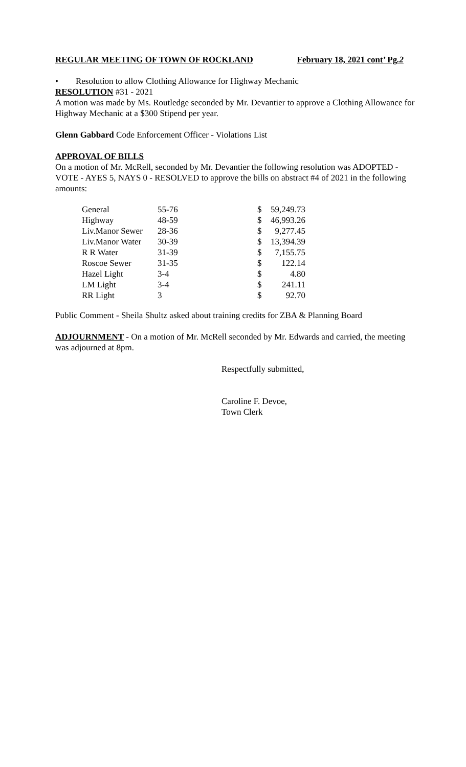REGULAR MEETING OF TOWN OF ROCKLAND February 18, 2021 cont’ Pg.2
• Resolution to allow Clothing Allowance for Highway Mechanic
RESOLUTION #31 - 2021
A motion was made by Ms. Routledge seconded by Mr. Devantier to approve a Clothing Allowance for Highway Mechanic at a $300 Stipend per year.
Glenn Gabbard Code Enforcement Officer - Violations List
APPROVAL OF BILLS
On a motion of Mr. McRell, seconded by Mr. Devantier the following resolution was ADOPTED - VOTE - AYES 5, NAYS 0 - RESOLVED to approve the bills on abstract #4 of 2021 in the following amounts:
| General | 55-76 | $ | 59,249.73 |
| Highway | 48-59 | $ | 46,993.26 |
| Liv.Manor Sewer | 28-36 | $ | 9,277.45 |
| Liv.Manor Water | 30-39 | $ | 13,394.39 |
| R R Water | 31-39 | $ | 7,155.75 |
| Roscoe Sewer | 31-35 | $ | 122.14 |
| Hazel Light | 3-4 | $ | 4.80 |
| LM Light | 3-4 | $ | 241.11 |
| RR Light | 3 | $ | 92.70 |
Public Comment - Sheila Shultz asked about training credits for ZBA & Planning Board
ADJOURNMENT - On a motion of Mr. McRell seconded by Mr. Edwards and carried, the meeting was adjourned at 8pm.
Respectfully submitted,
Caroline F. Devoe,
Town Clerk